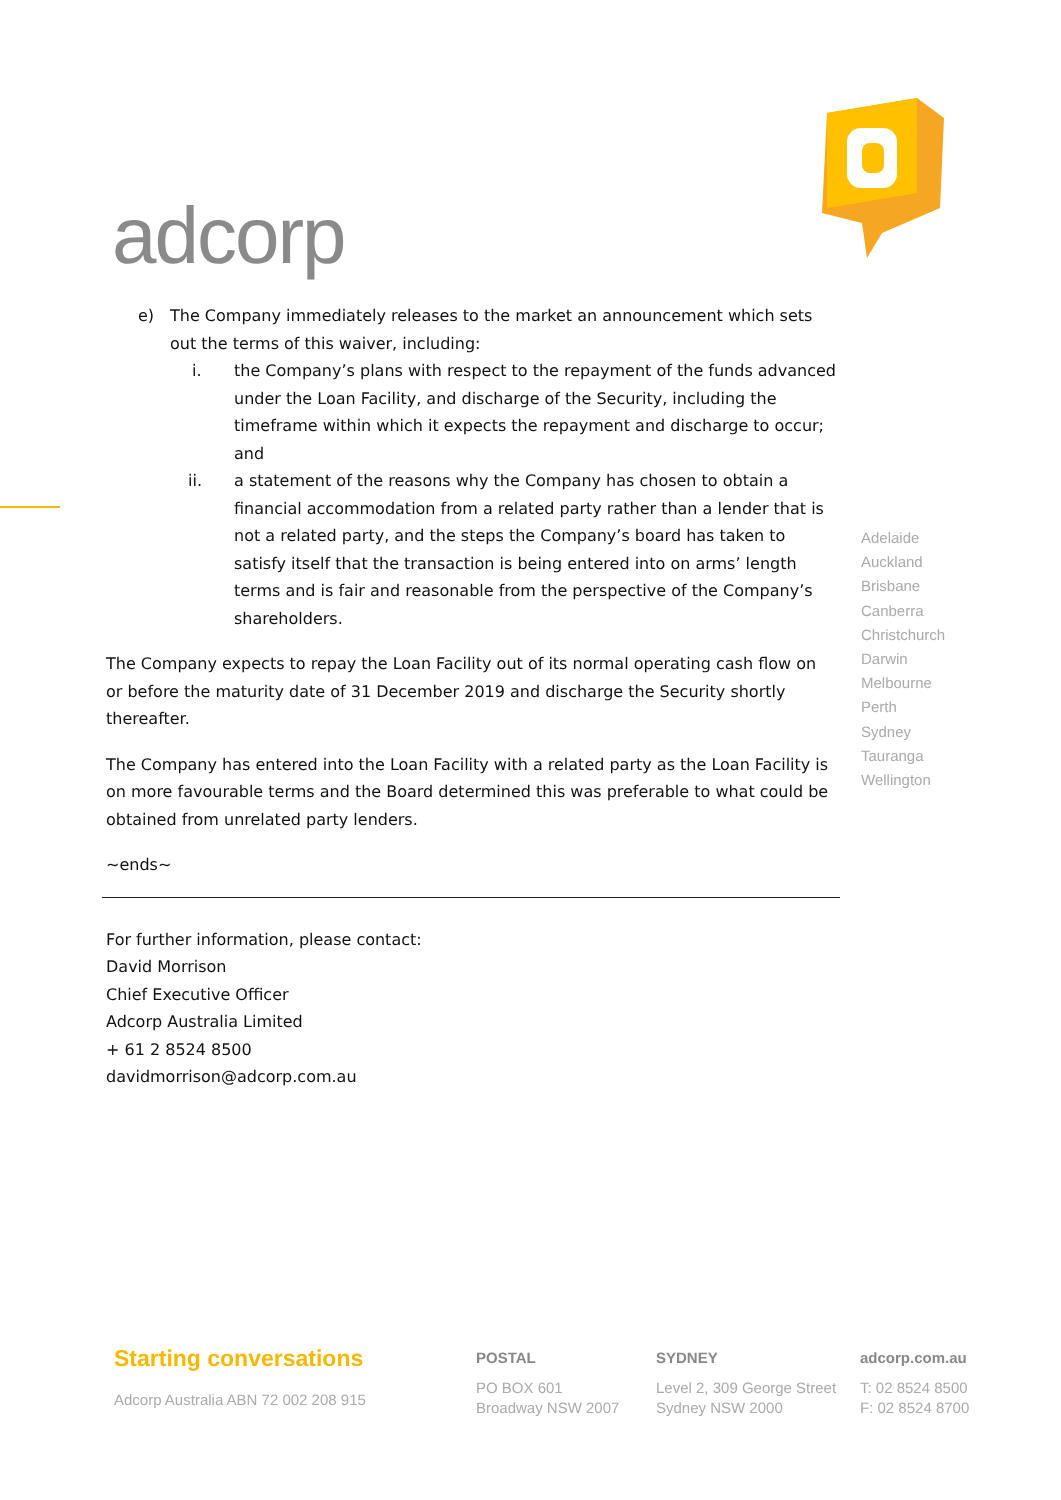adcorp
e) The Company immediately releases to the market an announcement which sets out the terms of this waiver, including:
i. the Company’s plans with respect to the repayment of the funds advanced under the Loan Facility, and discharge of the Security, including the timeframe within which it expects the repayment and discharge to occur; and
ii. a statement of the reasons why the Company has chosen to obtain a financial accommodation from a related party rather than a lender that is not a related party, and the steps the Company’s board has taken to satisfy itself that the transaction is being entered into on arms’ length terms and is fair and reasonable from the perspective of the Company’s shareholders.
The Company expects to repay the Loan Facility out of its normal operating cash flow on or before the maturity date of 31 December 2019 and discharge the Security shortly thereafter.
The Company has entered into the Loan Facility with a related party as the Loan Facility is on more favourable terms and the Board determined this was preferable to what could be obtained from unrelated party lenders.
~ends~
For further information, please contact:
David Morrison
Chief Executive Officer
Adcorp Australia Limited
+ 61 2 8524 8500
davidmorrison@adcorp.com.au
Adelaide
Auckland
Brisbane
Canberra
Christchurch
Darwin
Melbourne
Perth
Sydney
Tauranga
Wellington
Starting conversations
Adcorp Australia ABN 72 002 208 915
POSTAL
PO BOX 601
Broadway NSW 2007
SYDNEY
Level 2, 309 George Street
Sydney NSW 2000
adcorp.com.au
T: 02 8524 8500
F: 02 8524 8700